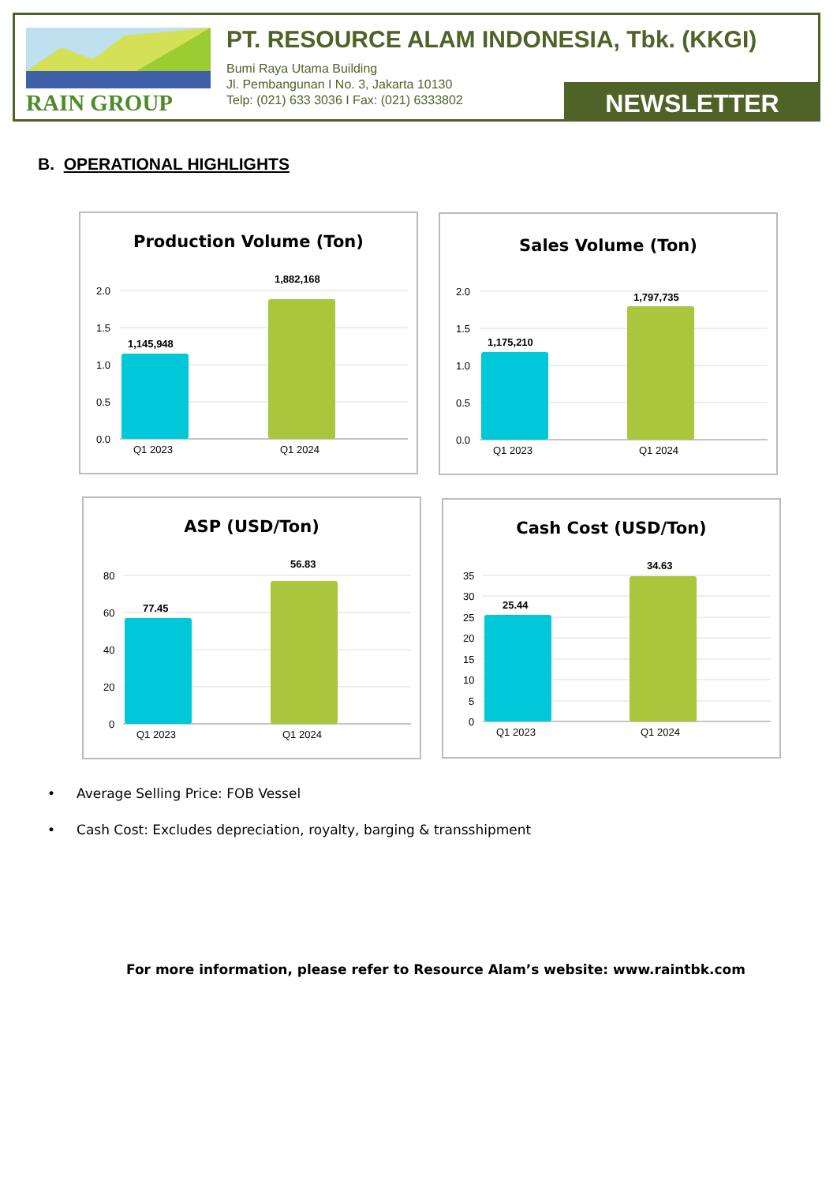RAIN GROUP
PT. RESOURCE ALAM INDONESIA, Tbk. (KKGI)
Bumi Raya Utama Building
Jl. Pembangunan I No. 3, Jakarta 10130
Telp: (021) 633 3036 I Fax: (021) 6333802
NEWSLETTER
B. OPERATIONAL HIGHLIGHTS
Production Volume (Ton)
2.0
1.5
1.0
0.5
0.0
1,145,948
1,882,168
Q1 2023
Q1 2024
Sales Volume (Ton)
2.0
1.5
1.0
0.5
0.0
1,175,210
1,797,735
Q1 2023
Q1 2024
ASP (USD/Ton)
80
60
40
20
0
77.45
56.83
Q1 2023
Q1 2024
Cash Cost (USD/Ton)
35
30
25
20
15
10
5
0
25.44
34.63
Q1 2023
Q1 2024
• Average Selling Price: FOB Vessel
• Cash Cost: Excludes depreciation, royalty, barging & transshipment
For more information, please refer to Resource Alam’s website: www.raintbk.com